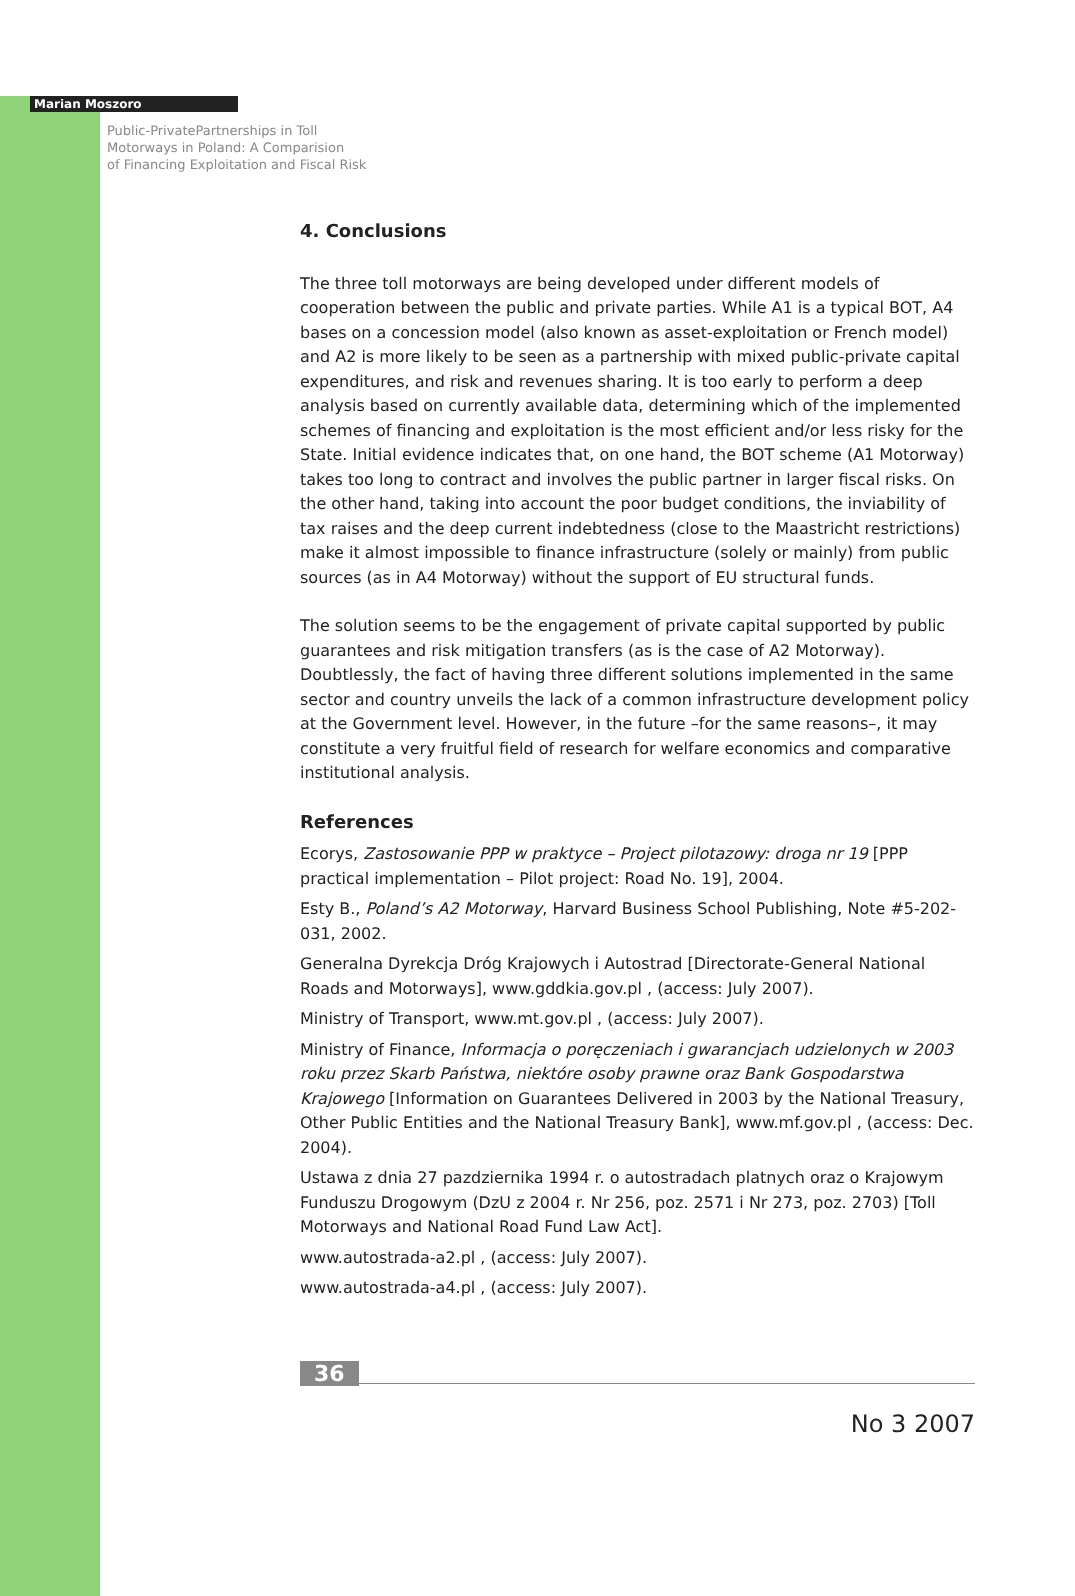Marian Moszoro
Public-PrivatePartnerships in Toll
Motorways in Poland: A Comparision
of Financing Exploitation and Fiscal Risk
4. Conclusions
The three toll motorways are being developed under different models of cooperation between the public and private parties. While A1 is a typical BOT, A4 bases on a concession model (also known as asset-exploitation or French model) and A2 is more likely to be seen as a partnership with mixed public-private capital expenditures, and risk and revenues sharing. It is too early to perform a deep analysis based on currently available data, determining which of the implemented schemes of financing and exploitation is the most efficient and/or less risky for the State. Initial evidence indicates that, on one hand, the BOT scheme (A1 Motorway) takes too long to contract and involves the public partner in larger fiscal risks. On the other hand, taking into account the poor budget conditions, the inviability of tax raises and the deep current indebtedness (close to the Maastricht restrictions) make it almost impossible to finance infrastructure (solely or mainly) from public sources (as in A4 Motorway) without the support of EU structural funds.
The solution seems to be the engagement of private capital supported by public guarantees and risk mitigation transfers (as is the case of A2 Motorway). Doubtlessly, the fact of having three different solutions implemented in the same sector and country unveils the lack of a common infrastructure development policy at the Government level. However, in the future –for the same reasons–, it may constitute a very fruitful field of research for welfare economics and comparative institutional analysis.
References
Ecorys, Zastosowanie PPP w praktyce – Project pilotazowy: droga nr 19 [PPP practical implementation – Pilot project: Road No. 19], 2004.
Esty B., Poland’s A2 Motorway, Harvard Business School Publishing, Note #5-202-031, 2002.
Generalna Dyrekcja Dróg Krajowych i Autostrad [Directorate-General National Roads and Motorways], www.gddkia.gov.pl , (access: July 2007).
Ministry of Transport, www.mt.gov.pl , (access: July 2007).
Ministry of Finance, Informacja o poręczeniach i gwarancjach udzielonych w 2003 roku przez Skarb Państwa, niektóre osoby prawne oraz Bank Gospodarstwa Krajowego [Information on Guarantees Delivered in 2003 by the National Treasury, Other Public Entities and the National Treasury Bank], www.mf.gov.pl , (access: Dec. 2004).
Ustawa z dnia 27 pazdziernika 1994 r. o autostradach platnych oraz o Krajowym Funduszu Drogowym (DzU z 2004 r. Nr 256, poz. 2571 i Nr 273, poz. 2703) [Toll Motorways and National Road Fund Law Act].
www.autostrada-a2.pl , (access: July 2007).
www.autostrada-a4.pl , (access: July 2007).
36
No 3 2007